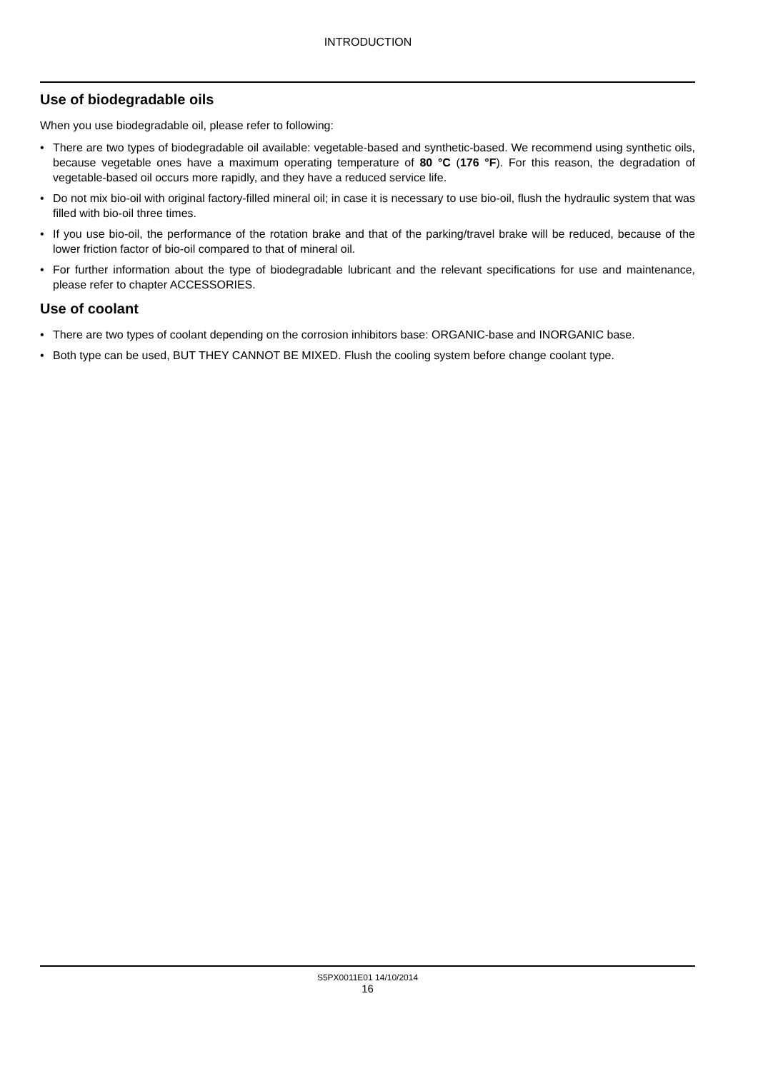INTRODUCTION
Use of biodegradable oils
When you use biodegradable oil, please refer to following:
• There are two types of biodegradable oil available: vegetable-based and synthetic-based. We recommend using synthetic oils, because vegetable ones have a maximum operating temperature of 80 °C (176 °F). For this reason, the degradation of vegetable-based oil occurs more rapidly, and they have a reduced service life.
• Do not mix bio-oil with original factory-filled mineral oil; in case it is necessary to use bio-oil, flush the hydraulic system that was filled with bio-oil three times.
• If you use bio-oil, the performance of the rotation brake and that of the parking/travel brake will be reduced, because of the lower friction factor of bio-oil compared to that of mineral oil.
• For further information about the type of biodegradable lubricant and the relevant specifications for use and maintenance, please refer to chapter ACCESSORIES.
Use of coolant
• There are two types of coolant depending on the corrosion inhibitors base: ORGANIC-base and INORGANIC base.
• Both type can be used, BUT THEY CANNOT BE MIXED. Flush the cooling system before change coolant type.
S5PX0011E01 14/10/2014
16